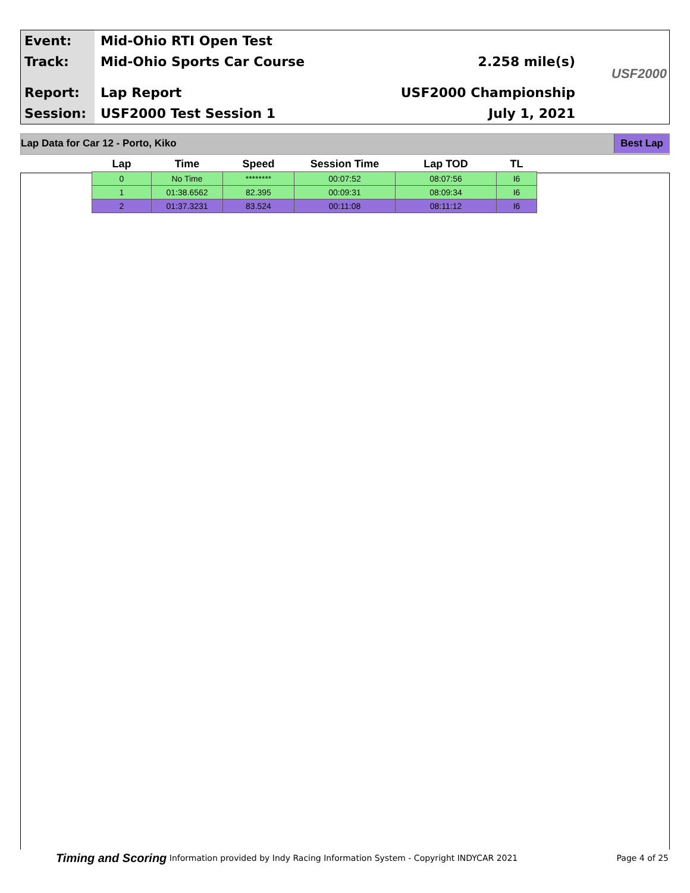Event:
Track:
Report:
Session:
Mid-Ohio RTI Open Test
Mid-Ohio Sports Car Course
Lap Report
USF2000 Test Session 1
2.258 mile(s)
USF2000 Championship
July 1, 2021
USF2000
Lap Data for Car 12 - Porto, Kiko Best Lap
| Lap | Time | Speed | Session Time | Lap TOD | TL |
| --- | --- | --- | --- | --- | --- |
| 0 | No Time | ******** | 00:07:52 | 08:07:56 | I6 |
| 1 | 01:38.6562 | 82.395 | 00:09:31 | 08:09:34 | I6 |
| 2 | 01:37.3231 | 83.524 | 00:11:08 | 08:11:12 | I6 |
Timing and Scoring Information provided by Indy Racing Information System - Copyright INDYCAR 2021 Page 4 of 25